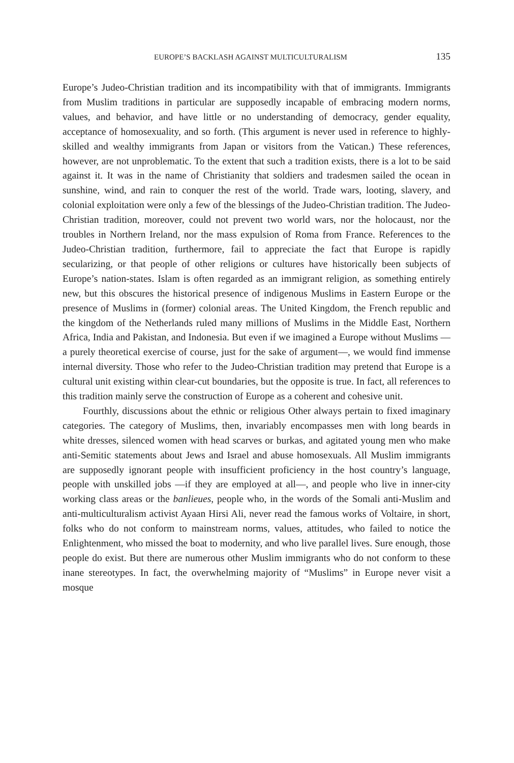EUROPE’S BACKLASH AGAINST MULTICULTURALISM 135
Europe’s Judeo-Christian tradition and its incompatibility with that of immigrants. Immigrants from Muslim traditions in particular are supposedly incapable of embracing modern norms, values, and behavior, and have little or no understanding of democracy, gender equality, acceptance of homosexuality, and so forth. (This argument is never used in reference to highly-skilled and wealthy immigrants from Japan or visitors from the Vatican.) These references, however, are not unproblematic. To the extent that such a tradition exists, there is a lot to be said against it. It was in the name of Christianity that soldiers and tradesmen sailed the ocean in sunshine, wind, and rain to conquer the rest of the world. Trade wars, looting, slavery, and colonial exploitation were only a few of the blessings of the Judeo-Christian tradition. The Judeo-Christian tradition, moreover, could not prevent two world wars, nor the holocaust, nor the troubles in Northern Ireland, nor the mass expulsion of Roma from France. References to the Judeo-Christian tradition, furthermore, fail to appreciate the fact that Europe is rapidly secularizing, or that people of other religions or cultures have historically been subjects of Europe’s nation-states. Islam is often regarded as an immigrant religion, as something entirely new, but this obscures the historical presence of indigenous Muslims in Eastern Europe or the presence of Muslims in (former) colonial areas. The United Kingdom, the French republic and the kingdom of the Netherlands ruled many millions of Muslims in the Middle East, Northern Africa, India and Pakistan, and Indonesia. But even if we imagined a Europe without Muslims —a purely theoretical exercise of course, just for the sake of argument—, we would find immense internal diversity. Those who refer to the Judeo-Christian tradition may pretend that Europe is a cultural unit existing within clear-cut boundaries, but the opposite is true. In fact, all references to this tradition mainly serve the construction of Europe as a coherent and cohesive unit.
Fourthly, discussions about the ethnic or religious Other always pertain to fixed imaginary categories. The category of Muslims, then, invariably encompasses men with long beards in white dresses, silenced women with head scarves or burkas, and agitated young men who make anti-Semitic statements about Jews and Israel and abuse homosexuals. All Muslim immigrants are supposedly ignorant people with insufficient proficiency in the host country’s language, people with unskilled jobs —if they are employed at all—, and people who live in inner-city working class areas or the banlieues, people who, in the words of the Somali anti-Muslim and anti-multiculturalism activist Ayaan Hirsi Ali, never read the famous works of Voltaire, in short, folks who do not conform to mainstream norms, values, attitudes, who failed to notice the Enlightenment, who missed the boat to modernity, and who live parallel lives. Sure enough, those people do exist. But there are numerous other Muslim immigrants who do not conform to these inane stereotypes. In fact, the overwhelming majority of “Muslims” in Europe never visit a mosque